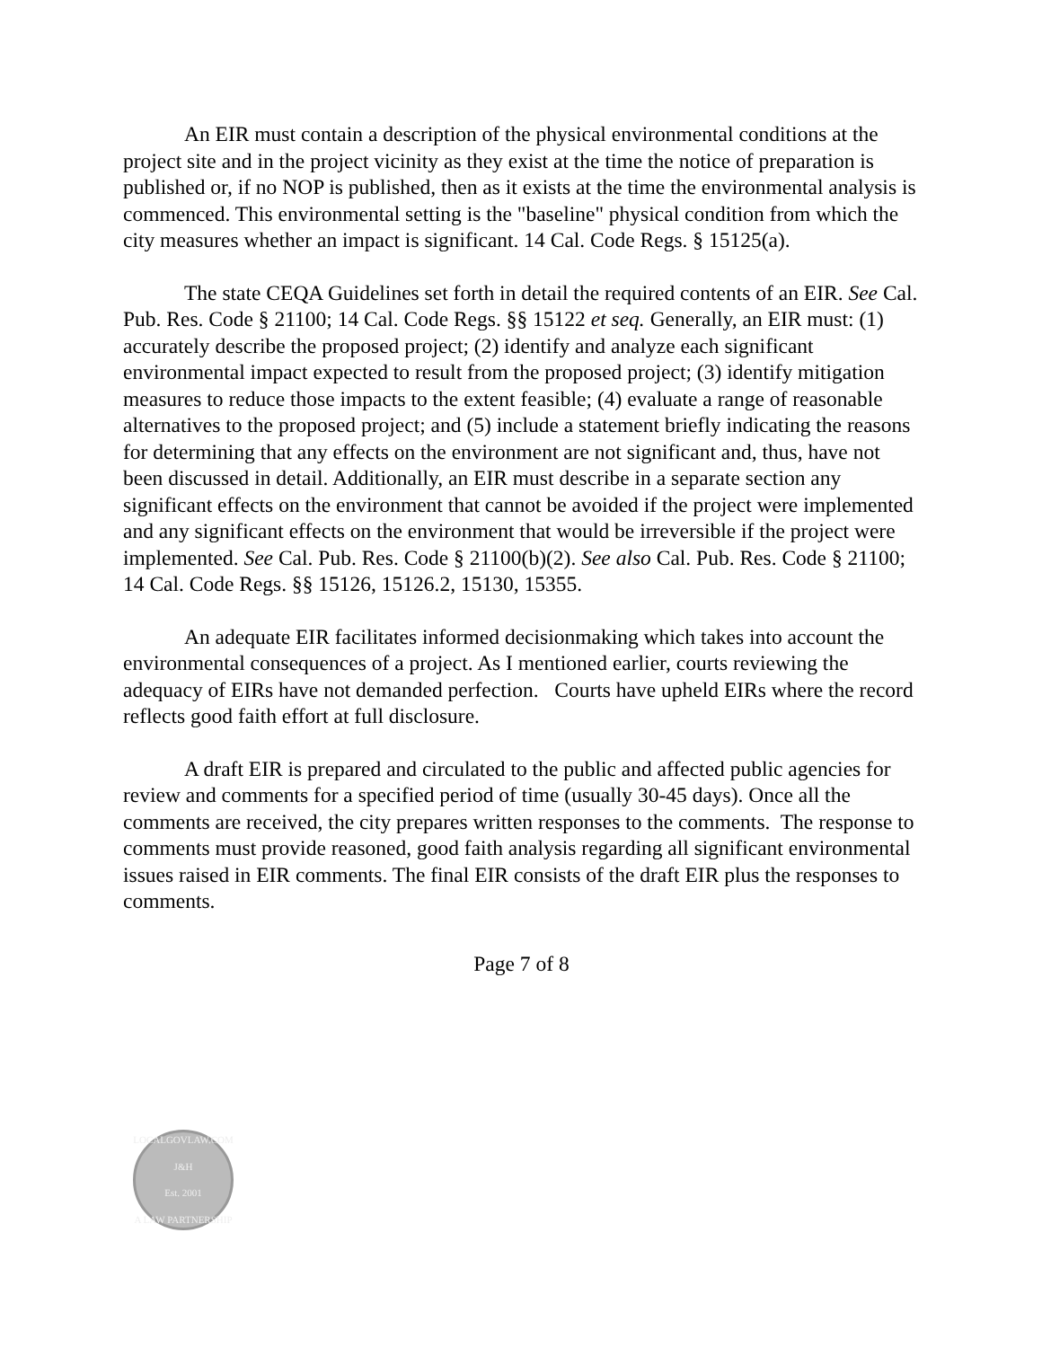An EIR must contain a description of the physical environmental conditions at the project site and in the project vicinity as they exist at the time the notice of preparation is published or, if no NOP is published, then as it exists at the time the environmental analysis is commenced. This environmental setting is the "baseline" physical condition from which the city measures whether an impact is significant. 14 Cal. Code Regs. § 15125(a).
The state CEQA Guidelines set forth in detail the required contents of an EIR. See Cal. Pub. Res. Code § 21100; 14 Cal. Code Regs. §§ 15122 et seq. Generally, an EIR must: (1) accurately describe the proposed project; (2) identify and analyze each significant environmental impact expected to result from the proposed project; (3) identify mitigation measures to reduce those impacts to the extent feasible; (4) evaluate a range of reasonable alternatives to the proposed project; and (5) include a statement briefly indicating the reasons for determining that any effects on the environment are not significant and, thus, have not been discussed in detail. Additionally, an EIR must describe in a separate section any significant effects on the environment that cannot be avoided if the project were implemented and any significant effects on the environment that would be irreversible if the project were implemented. See Cal. Pub. Res. Code § 21100(b)(2). See also Cal. Pub. Res. Code § 21100; 14 Cal. Code Regs. §§ 15126, 15126.2, 15130, 15355.
An adequate EIR facilitates informed decisionmaking which takes into account the environmental consequences of a project. As I mentioned earlier, courts reviewing the adequacy of EIRs have not demanded perfection. Courts have upheld EIRs where the record reflects good faith effort at full disclosure.
A draft EIR is prepared and circulated to the public and affected public agencies for review and comments for a specified period of time (usually 30-45 days). Once all the comments are received, the city prepares written responses to the comments. The response to comments must provide reasoned, good faith analysis regarding all significant environmental issues raised in EIR comments. The final EIR consists of the draft EIR plus the responses to comments.
Page 7 of 8
LOCALGOVLAW.COM
J&H
Est. 2001
A LAW PARTNERSHIP